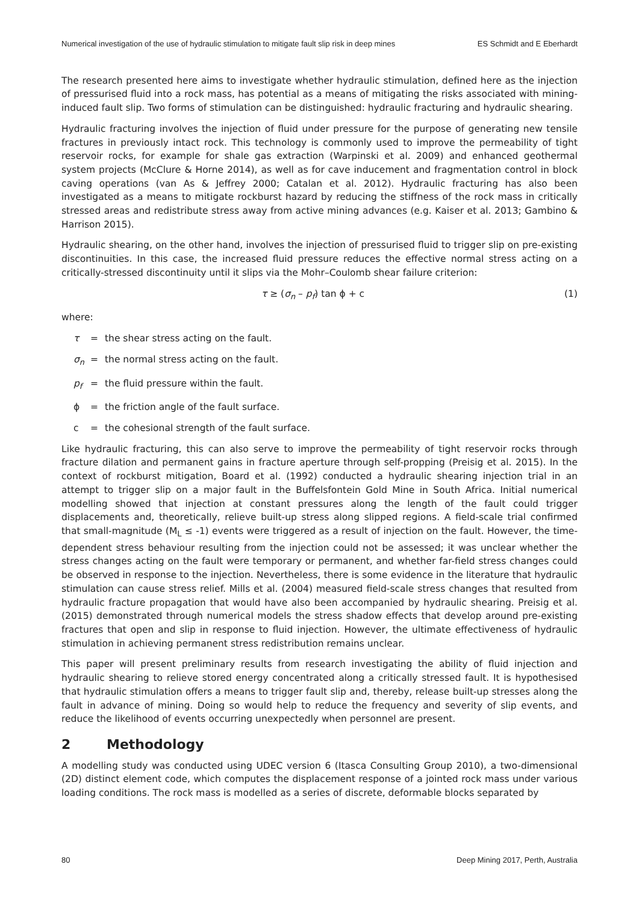Numerical investigation of the use of hydraulic stimulation to mitigate fault slip risk in deep mines ES Schmidt and E Eberhardt
The research presented here aims to investigate whether hydraulic stimulation, defined here as the injection of pressurised fluid into a rock mass, has potential as a means of mitigating the risks associated with mining-induced fault slip. Two forms of stimulation can be distinguished: hydraulic fracturing and hydraulic shearing.
Hydraulic fracturing involves the injection of fluid under pressure for the purpose of generating new tensile fractures in previously intact rock. This technology is commonly used to improve the permeability of tight reservoir rocks, for example for shale gas extraction (Warpinski et al. 2009) and enhanced geothermal system projects (McClure & Horne 2014), as well as for cave inducement and fragmentation control in block caving operations (van As & Jeffrey 2000; Catalan et al. 2012). Hydraulic fracturing has also been investigated as a means to mitigate rockburst hazard by reducing the stiffness of the rock mass in critically stressed areas and redistribute stress away from active mining advances (e.g. Kaiser et al. 2013; Gambino & Harrison 2015).
Hydraulic shearing, on the other hand, involves the injection of pressurised fluid to trigger slip on pre-existing discontinuities. In this case, the increased fluid pressure reduces the effective normal stress acting on a critically-stressed discontinuity until it slips via the Mohr–Coulomb shear failure criterion:
τ ≥ (σ<sub>n</sub> – p<sub>f</sub>) tan ϕ + c (1)
where:
τ = the shear stress acting on the fault.
σ<sub>n</sub> = the normal stress acting on the fault.
p<sub>f</sub> = the fluid pressure within the fault.
ϕ = the friction angle of the fault surface.
c = the cohesional strength of the fault surface.
Like hydraulic fracturing, this can also serve to improve the permeability of tight reservoir rocks through fracture dilation and permanent gains in fracture aperture through self-propping (Preisig et al. 2015). In the context of rockburst mitigation, Board et al. (1992) conducted a hydraulic shearing injection trial in an attempt to trigger slip on a major fault in the Buffelsfontein Gold Mine in South Africa. Initial numerical modelling showed that injection at constant pressures along the length of the fault could trigger displacements and, theoretically, relieve built-up stress along slipped regions. A field-scale trial confirmed that small-magnitude (M<sub>L</sub> ≤ -1) events were triggered as a result of injection on the fault. However, the time-dependent stress behaviour resulting from the injection could not be assessed; it was unclear whether the stress changes acting on the fault were temporary or permanent, and whether far-field stress changes could be observed in response to the injection. Nevertheless, there is some evidence in the literature that hydraulic stimulation can cause stress relief. Mills et al. (2004) measured field-scale stress changes that resulted from hydraulic fracture propagation that would have also been accompanied by hydraulic shearing. Preisig et al. (2015) demonstrated through numerical models the stress shadow effects that develop around pre-existing fractures that open and slip in response to fluid injection. However, the ultimate effectiveness of hydraulic stimulation in achieving permanent stress redistribution remains unclear.
This paper will present preliminary results from research investigating the ability of fluid injection and hydraulic shearing to relieve stored energy concentrated along a critically stressed fault. It is hypothesised that hydraulic stimulation offers a means to trigger fault slip and, thereby, release built-up stresses along the fault in advance of mining. Doing so would help to reduce the frequency and severity of slip events, and reduce the likelihood of events occurring unexpectedly when personnel are present.
2 Methodology
A modelling study was conducted using UDEC version 6 (Itasca Consulting Group 2010), a two-dimensional (2D) distinct element code, which computes the displacement response of a jointed rock mass under various loading conditions. The rock mass is modelled as a series of discrete, deformable blocks separated by
80 Deep Mining 2017, Perth, Australia